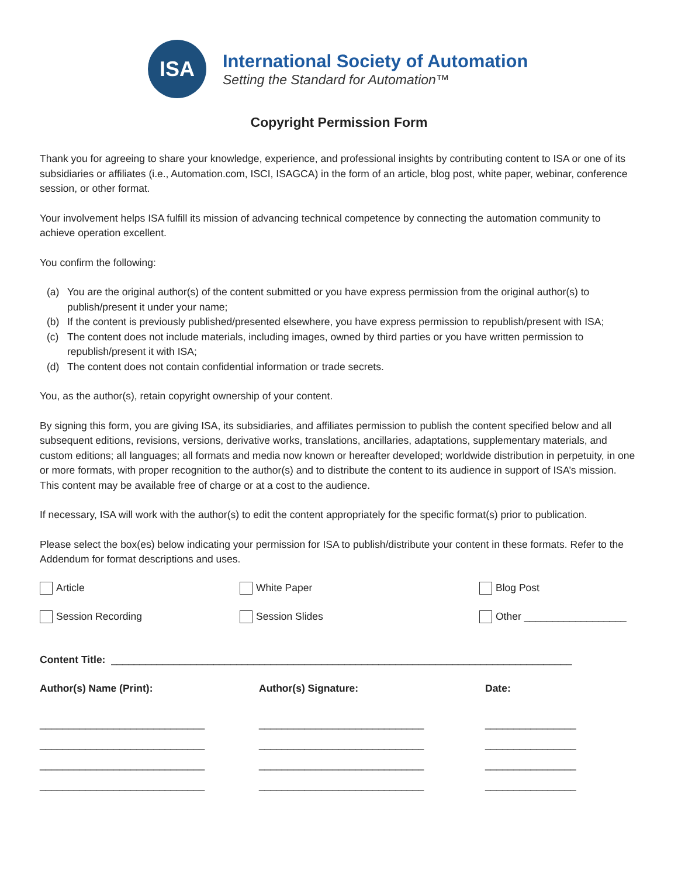ISA
International Society of Automation
Setting the Standard for Automation™
Copyright Permission Form
Thank you for agreeing to share your knowledge, experience, and professional insights by contributing content to ISA or one of its subsidiaries or affiliates (i.e., Automation.com, ISCI, ISAGCA) in the form of an article, blog post, white paper, webinar, conference session, or other format.
Your involvement helps ISA fulfill its mission of advancing technical competence by connecting the automation community to achieve operation excellent.
You confirm the following:
(a) You are the original author(s) of the content submitted or you have express permission from the original author(s) to publish/present it under your name;
(b) If the content is previously published/presented elsewhere, you have express permission to republish/present with ISA;
(c) The content does not include materials, including images, owned by third parties or you have written permission to republish/present it with ISA;
(d) The content does not contain confidential information or trade secrets.
You, as the author(s), retain copyright ownership of your content.
By signing this form, you are giving ISA, its subsidiaries, and affiliates permission to publish the content specified below and all subsequent editions, revisions, versions, derivative works, translations, ancillaries, adaptations, supplementary materials, and custom editions; all languages; all formats and media now known or hereafter developed; worldwide distribution in perpetuity, in one or more formats, with proper recognition to the author(s) and to distribute the content to its audience in support of ISA’s mission. This content may be available free of charge or at a cost to the audience.
If necessary, ISA will work with the author(s) to edit the content appropriately for the specific format(s) prior to publication.
Please select the box(es) below indicating your permission for ISA to publish/distribute your content in these formats. Refer to the Addendum for format descriptions and uses.
Article White Paper Blog Post
Session Recording Session Slides Other __________________
Content Title: _________________________________________________________________________________
Author(s) Name (Print): Author(s) Signature: Date:
_____________________________ _____________________________ ________________
_____________________________ _____________________________ ________________
_____________________________ _____________________________ ________________
_____________________________ _____________________________ ________________